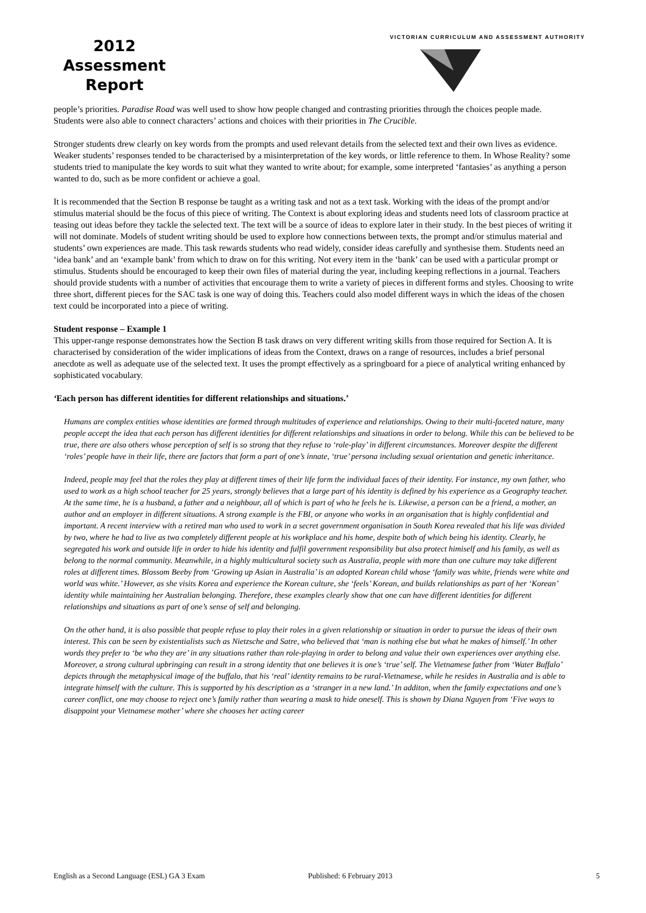2012
Assessment
Report
VICTORIAN CURRICULUM AND ASSESSMENT AUTHORITY
people’s priorities. Paradise Road was well used to show how people changed and contrasting priorities through the choices people made. Students were also able to connect characters’ actions and choices with their priorities in The Crucible.
Stronger students drew clearly on key words from the prompts and used relevant details from the selected text and their own lives as evidence. Weaker students’ responses tended to be characterised by a misinterpretation of the key words, or little reference to them. In Whose Reality? some students tried to manipulate the key words to suit what they wanted to write about; for example, some interpreted ‘fantasies’ as anything a person wanted to do, such as be more confident or achieve a goal.
It is recommended that the Section B response be taught as a writing task and not as a text task. Working with the ideas of the prompt and/or stimulus material should be the focus of this piece of writing. The Context is about exploring ideas and students need lots of classroom practice at teasing out ideas before they tackle the selected text. The text will be a source of ideas to explore later in their study. In the best pieces of writing it will not dominate. Models of student writing should be used to explore how connections between texts, the prompt and/or stimulus material and students’ own experiences are made. This task rewards students who read widely, consider ideas carefully and synthesise them. Students need an ‘idea bank’ and an ‘example bank’ from which to draw on for this writing. Not every item in the ‘bank’ can be used with a particular prompt or stimulus. Students should be encouraged to keep their own files of material during the year, including keeping reflections in a journal. Teachers should provide students with a number of activities that encourage them to write a variety of pieces in different forms and styles. Choosing to write three short, different pieces for the SAC task is one way of doing this. Teachers could also model different ways in which the ideas of the chosen text could be incorporated into a piece of writing.
Student response – Example 1
This upper-range response demonstrates how the Section B task draws on very different writing skills from those required for Section A. It is characterised by consideration of the wider implications of ideas from the Context, draws on a range of resources, includes a brief personal anecdote as well as adequate use of the selected text. It uses the prompt effectively as a springboard for a piece of analytical writing enhanced by sophisticated vocabulary.
‘Each person has different identities for different relationships and situations.’
Humans are complex entities whose identities are formed through multitudes of experience and relationships. Owing to their multi-faceted nature, many people accept the idea that each person has different identities for different relationships and situations in order to belong. While this can be believed to be true, there are also others whose perception of self is so strong that they refuse to ‘role-play’ in different circumstances. Moreover despite the different ‘roles’ people have in their life, there are factors that form a part of one’s innate, ‘true’ persona including sexual orientation and genetic inheritance.
Indeed, people may feel that the roles they play at different times of their life form the individual faces of their identity. For instance, my own father, who used to work as a high school teacher for 25 years, strongly believes that a large part of his identity is defined by his experience as a Geography teacher. At the same time, he is a husband, a father and a neighbour, all of which is part of who he feels he is. Likewise, a person can be a friend, a mother, an author and an employer in different situations. A strong example is the FBI, or anyone who works in an organisation that is highly confidential and important. A recent interview with a retired man who used to work in a secret government organisation in South Korea revealed that his life was divided by two, where he had to live as two completely different people at his workplace and his home, despite both of which being his identity. Clearly, he segregated his work and outside life in order to hide his identity and fulfil government responsibility but also protect himiself and his family, as well as belong to the normal community. Meanwhile, in a highly multicultural society such as Australia, people with more than one culture may take different roles at different times. Blossom Beeby from ‘Growing up Asian in Australia’ is an adopted Korean child whose ‘family was white, friends were white and world was white.’ However, as she visits Korea and experience the Korean culture, she ‘feels’ Korean, and builds relationships as part of her ‘Korean’ identity while maintaining her Australian belonging. Therefore, these examples clearly show that one can have different identities for different relationships and situations as part of one’s sense of self and belonging.
On the other hand, it is also possible that people refuse to play their roles in a given relationship or situation in order to pursue the ideas of their own interest. This can be seen by existentialists such as Nietzsche and Satre, who believed that ‘man is nothing else but what he makes of himself.’ In other words they prefer to ‘be who they are’ in any situations rather than role-playing in order to belong and value their own experiences over anything else. Moreover, a strong cultural upbringing can result in a strong identity that one believes it is one’s ‘true’ self. The Vietnamese father from ‘Water Buffalo’ depicts through the metaphysical image of the buffalo, that his ‘real’ identity remains to be rural-Vietnamese, while he resides in Australia and is able to integrate himself with the culture. This is supported by his description as a ‘stranger in a new land.’ In additon, when the family expectations and one’s career conflict, one may choose to reject one’s family rather than wearing a mask to hide oneself. This is shown by Diana Nguyen from ‘Five ways to disappoint your Vietnamese mother’ where she chooses her acting career
English as a Second Language (ESL) GA 3 Exam Published: 6 February 2013 5